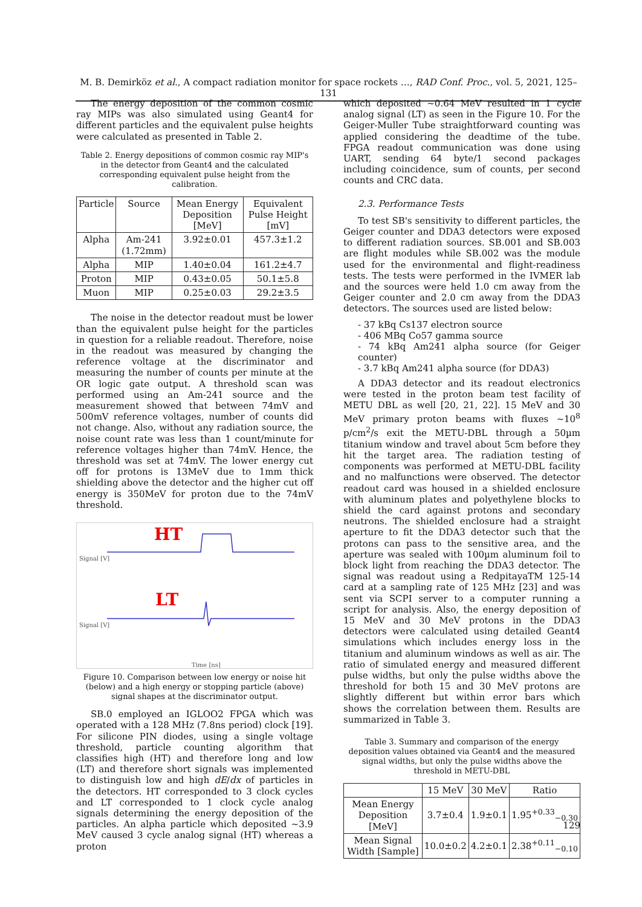M. B. Demirköz et al., A compact radiation monitor for space rockets …, RAD Conf. Proc., vol. 5, 2021, 125–131
The energy deposition of the common cosmic ray MIPs was also simulated using Geant4 for different particles and the equivalent pulse heights were calculated as presented in Table 2.
Table 2. Energy depositions of common cosmic ray MIP's in the detector from Geant4 and the calculated corresponding equivalent pulse height from the calibration.
| Particle | Source | Mean Energy Deposition [MeV] | Equivalent Pulse Height [mV] |
| --- | --- | --- | --- |
| Alpha | Am-241 (1.72mm) | 3.92±0.01 | 457.3±1.2 |
| Alpha | MIP | 1.40±0.04 | 161.2±4.7 |
| Proton | MIP | 0.43±0.05 | 50.1±5.8 |
| Muon | MIP | 0.25±0.03 | 29.2±3.5 |
The noise in the detector readout must be lower than the equivalent pulse height for the particles in question for a reliable readout. Therefore, noise in the readout was measured by changing the reference voltage at the discriminator and measuring the number of counts per minute at the OR logic gate output. A threshold scan was performed using an Am-241 source and the measurement showed that between 74mV and 500mV reference voltages, number of counts did not change. Also, without any radiation source, the noise count rate was less than 1 count/minute for reference voltages higher than 74mV. Hence, the threshold was set at 74mV. The lower energy cut off for protons is 13MeV due to 1mm thick shielding above the detector and the higher cut off energy is 350MeV for proton due to the 74mV threshold.
HT
LT
Signal [V]
Signal [V]
Time [ns]
Figure 10. Comparison between low energy or noise hit (below) and a high energy or stopping particle (above) signal shapes at the discriminator output.
SB.0 employed an IGLOO2 FPGA which was operated with a 128 MHz (7.8ns period) clock [19]. For silicone PIN diodes, using a single voltage threshold, particle counting algorithm that classifies high (HT) and therefore long and low (LT) and therefore short signals was implemented to distinguish low and high dE/dx of particles in the detectors. HT corresponded to 3 clock cycles and LT corresponded to 1 clock cycle analog signals determining the energy deposition of the particles. An alpha particle which deposited ~3.9 MeV caused 3 cycle analog signal (HT) whereas a proton
which deposited ~0.64 MeV resulted in 1 cycle analog signal (LT) as seen in the Figure 10. For the Geiger-Muller Tube straightforward counting was applied considering the deadtime of the tube. FPGA readout communication was done using UART, sending 64 byte/1 second packages including coincidence, sum of counts, per second counts and CRC data.
2.3. Performance Tests
To test SB's sensitivity to different particles, the Geiger counter and DDA3 detectors were exposed to different radiation sources. SB.001 and SB.003 are flight modules while SB.002 was the module used for the environmental and flight-readiness tests. The tests were performed in the IVMER lab and the sources were held 1.0 cm away from the Geiger counter and 2.0 cm away from the DDA3 detectors. The sources used are listed below:
- 37 kBq Cs137 electron source
- 406 MBq Co57 gamma source
- 74 kBq Am241 alpha source (for Geiger counter)
- 3.7 kBq Am241 alpha source (for DDA3)
A DDA3 detector and its readout electronics were tested in the proton beam test facility of METU DBL as well [20, 21, 22]. 15 MeV and 30 MeV primary proton beams with fluxes ~10<sup>8</sup> p/cm<sup>2</sup>/s exit the METU-DBL through a 50µm titanium window and travel about 5cm before they hit the target area. The radiation testing of components was performed at METU-DBL facility and no malfunctions were observed. The detector readout card was housed in a shielded enclosure with aluminum plates and polyethylene blocks to shield the card against protons and secondary neutrons. The shielded enclosure had a straight aperture to fit the DDA3 detector such that the protons can pass to the sensitive area, and the aperture was sealed with 100µm aluminum foil to block light from reaching the DDA3 detector. The signal was readout using a RedpitayaTM 125-14 card at a sampling rate of 125 MHz [23] and was sent via SCPI server to a computer running a script for analysis. Also, the energy deposition of 15 MeV and 30 MeV protons in the DDA3 detectors were calculated using detailed Geant4 simulations which includes energy loss in the titanium and aluminum windows as well as air. The ratio of simulated energy and measured different pulse widths, but only the pulse widths above the threshold for both 15 and 30 MeV protons are slightly different but within error bars which shows the correlation between them. Results are summarized in Table 3.
Table 3. Summary and comparison of the energy deposition values obtained via Geant4 and the measured signal widths, but only the pulse widths above the threshold in METU-DBL
| | 15 MeV | 30 MeV | Ratio |
| --- | --- | --- | --- |
| Mean Energy Deposition [MeV] | 3.7±0.4 | 1.9±0.1 | 1.95<sup>+0.33</sup><sub>−0.30</sub> |
| Mean Signal Width [Sample] | 10.0±0.2 | 4.2±0.1 | 2.38<sup>+0.11</sup><sub>−0.10</sub> |
129